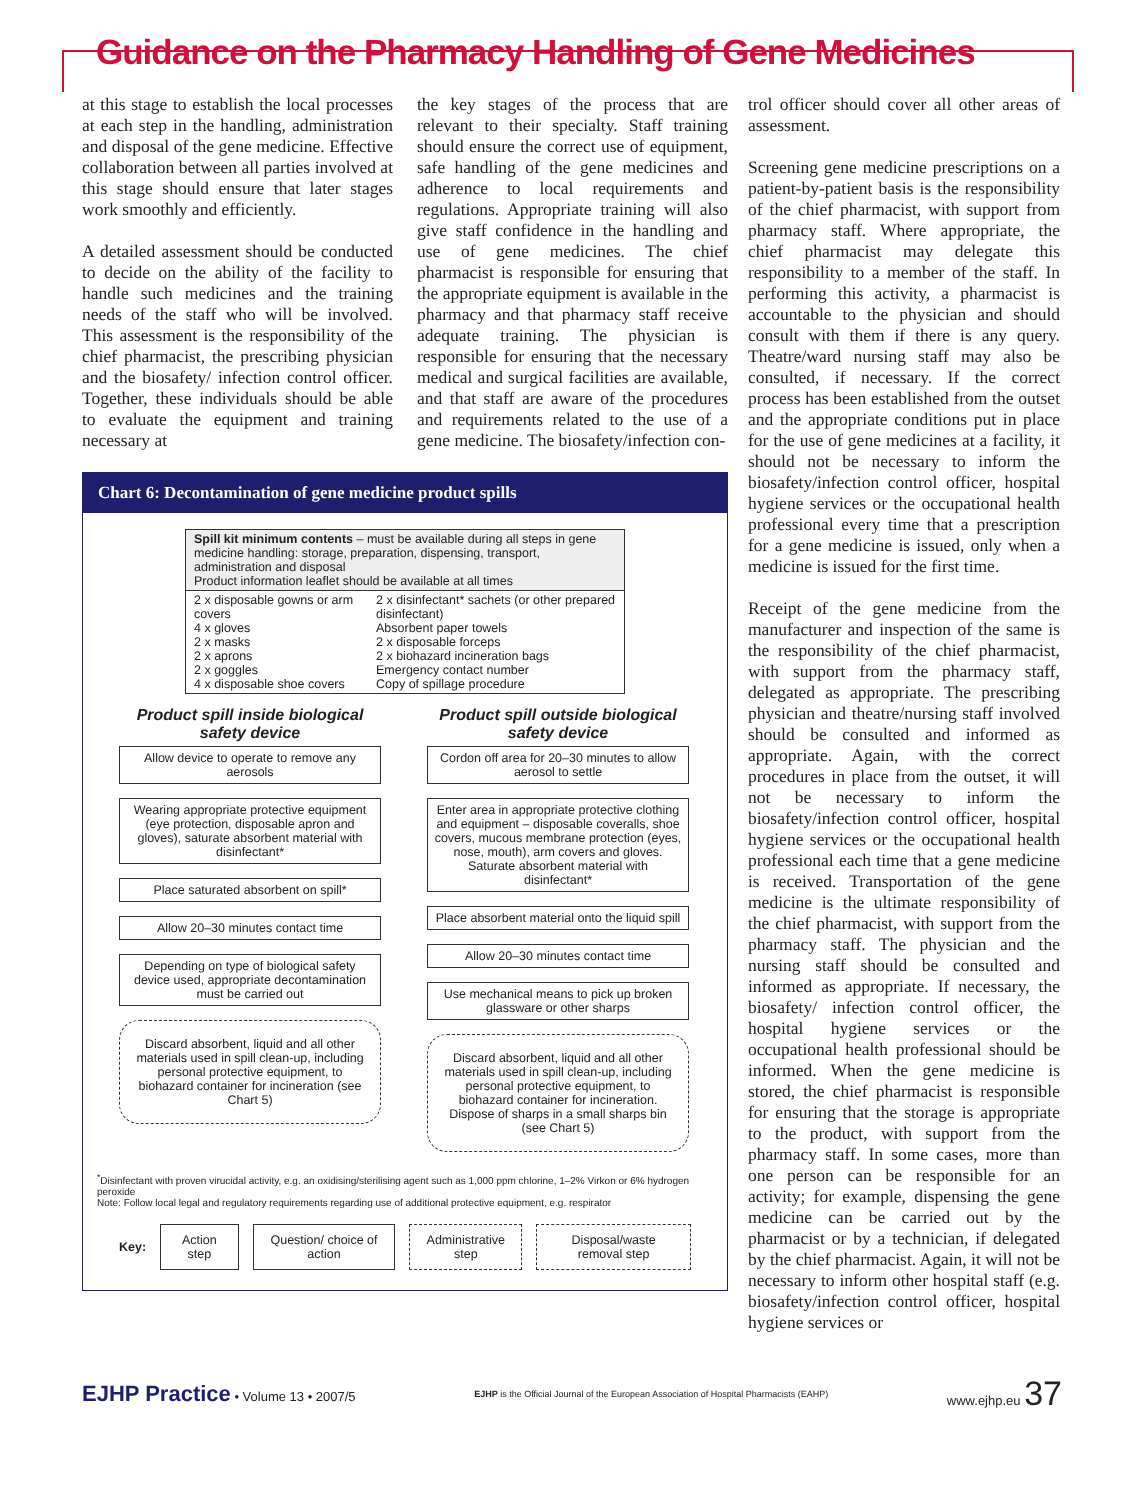Guidance on the Pharmacy Handling of Gene Medicines
at this stage to establish the local processes at each step in the handling, administration and disposal of the gene medicine. Effective collaboration between all parties involved at this stage should ensure that later stages work smoothly and efficiently.
A detailed assessment should be conducted to decide on the ability of the facility to handle such medicines and the training needs of the staff who will be involved. This assessment is the responsibility of the chief pharmacist, the prescribing physician and the biosafety/ infection control officer. Together, these individuals should be able to evaluate the equipment and training necessary at
the key stages of the process that are relevant to their specialty. Staff training should ensure the correct use of equipment, safe handling of the gene medicines and adherence to local requirements and regulations. Appropriate training will also give staff confidence in the handling and use of gene medicines. The chief pharmacist is responsible for ensuring that the appropriate equipment is available in the pharmacy and that pharmacy staff receive adequate training. The physician is responsible for ensuring that the necessary medical and surgical facilities are available, and that staff are aware of the procedures and requirements related to the use of a gene medicine. The biosafety/infection con-
Chart 6: Decontamination of gene medicine product spills
| Spill kit minimum contents – must be available during all steps in gene medicine handling: storage, preparation, dispensing, transport, administration and disposal Product information leaflet should be available at all times | |
| 2 x disposable gowns or arm covers 4 x gloves 2 x masks 2 x aprons 2 x goggles 4 x disposable shoe covers | 2 x disinfectant* sachets (or other prepared disinfectant) Absorbent paper towels 2 x disposable forceps 2 x biohazard incineration bags Emergency contact number Copy of spillage procedure |
Product spill inside biological safety device
Allow device to operate to remove any aerosols
Wearing appropriate protective equipment (eye protection, disposable apron and gloves), saturate absorbent material with disinfectant*
Place saturated absorbent on spill*
Allow 20–30 minutes contact time
Depending on type of biological safety device used, appropriate decontamination must be carried out
Discard absorbent, liquid and all other materials used in spill clean-up, including personal protective equipment, to biohazard container for incineration (see Chart 5)
Product spill outside biological safety device
Cordon off area for 20–30 minutes to allow aerosol to settle
Enter area in appropriate protective clothing and equipment – disposable coveralls, shoe covers, mucous membrane protection (eyes, nose, mouth), arm covers and gloves. Saturate absorbent material with disinfectant*
Place absorbent material onto the liquid spill
Allow 20–30 minutes contact time
Use mechanical means to pick up broken glassware or other sharps
Discard absorbent, liquid and all other materials used in spill clean-up, including personal protective equipment, to biohazard container for incineration. Dispose of sharps in a small sharps bin (see Chart 5)
<sup>*</sup> Disinfectant with proven virucidal activity, e.g. an oxidising/sterilising agent such as 1,000 ppm chlorine, 1–2% Virkon or 6% hydrogen peroxide
Note: Follow local legal and regulatory requirements regarding use of additional protective equipment, e.g. respirator
Key:
Action step Question/ choice of action Administrative step Disposal/waste removal step
trol officer should cover all other areas of assessment.
Screening gene medicine prescriptions on a patient-by-patient basis is the responsibility of the chief pharmacist, with support from pharmacy staff. Where appropriate, the chief pharmacist may delegate this responsibility to a member of the staff. In performing this activity, a pharmacist is accountable to the physician and should consult with them if there is any query. Theatre/ward nursing staff may also be consulted, if necessary. If the correct process has been established from the outset and the appropriate conditions put in place for the use of gene medicines at a facility, it should not be necessary to inform the biosafety/infection control officer, hospital hygiene services or the occupational health professional every time that a prescription for a gene medicine is issued, only when a medicine is issued for the first time.
Receipt of the gene medicine from the manufacturer and inspection of the same is the responsibility of the chief pharmacist, with support from the pharmacy staff, delegated as appropriate. The prescribing physician and theatre/nursing staff involved should be consulted and informed as appropriate. Again, with the correct procedures in place from the outset, it will not be necessary to inform the biosafety/infection control officer, hospital hygiene services or the occupational health professional each time that a gene medicine is received. Transportation of the gene medicine is the ultimate responsibility of the chief pharmacist, with support from the pharmacy staff. The physician and the nursing staff should be consulted and informed as appropriate. If necessary, the biosafety/ infection control officer, the hospital hygiene services or the occupational health professional should be informed. When the gene medicine is stored, the chief pharmacist is responsible for ensuring that the storage is appropriate to the product, with support from the pharmacy staff. In some cases, more than one person can be responsible for an activity; for example, dispensing the gene medicine can be carried out by the pharmacist or by a technician, if delegated by the chief pharmacist. Again, it will not be necessary to inform other hospital staff (e.g. biosafety/infection control officer, hospital hygiene services or
EJHP Practice • Volume 13 • 2007/5 EJHP is the Official Journal of the European Association of Hospital Pharmacists (EAHP) www.ejhp.eu 37